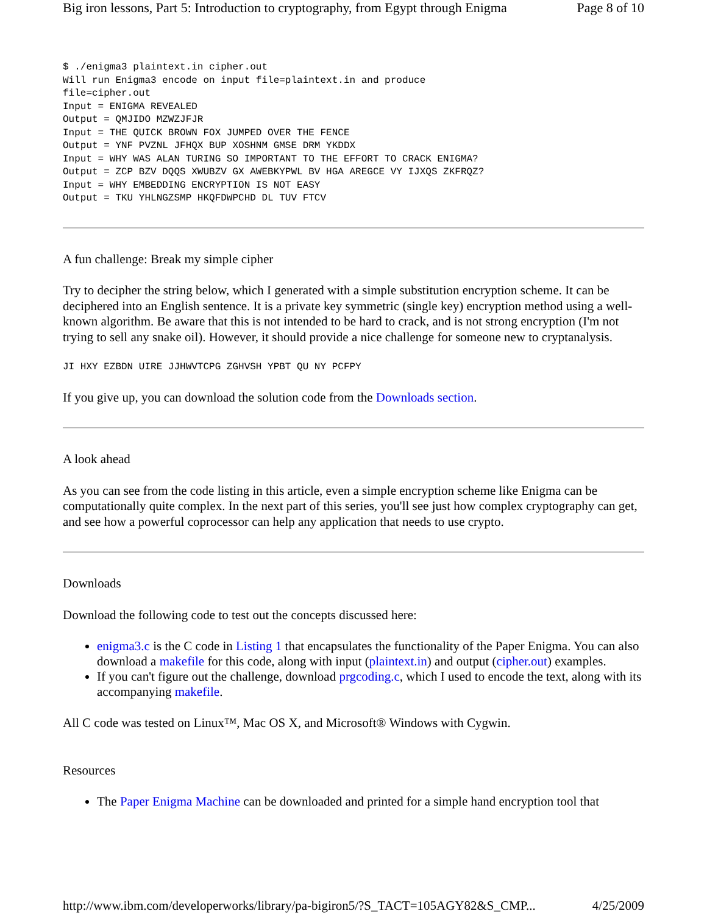Big iron lessons, Part 5: Introduction to cryptography, from Egypt through Enigma Page 8 of 10
$ ./enigma3 plaintext.in cipher.out
Will run Enigma3 encode on input file=plaintext.in and produce
file=cipher.out
Input = ENIGMA REVEALED
Output = QMJIDO MZWZJFJR
Input = THE QUICK BROWN FOX JUMPED OVER THE FENCE
Output = YNF PVZNL JFHQX BUP XOSHNM GMSE DRM YKDDX
Input = WHY WAS ALAN TURING SO IMPORTANT TO THE EFFORT TO CRACK ENIGMA?
Output = ZCP BZV DQQS XWUBZV GX AWEBKYPWL BV HGA AREGCE VY IJXQS ZKFRQZ?
Input = WHY EMBEDDING ENCRYPTION IS NOT EASY
Output = TKU YHLNGZSMP HKQFDWPCHD DL TUV FTCV
A fun challenge: Break my simple cipher
Try to decipher the string below, which I generated with a simple substitution encryption scheme. It can be deciphered into an English sentence. It is a private key symmetric (single key) encryption method using a well-known algorithm. Be aware that this is not intended to be hard to crack, and is not strong encryption (I'm not trying to sell any snake oil). However, it should provide a nice challenge for someone new to cryptanalysis.
JI HXY EZBDN UIRE JJHWVTCPG ZGHVSH YPBT QU NY PCFPY
If you give up, you can download the solution code from the Downloads section.
A look ahead
As you can see from the code listing in this article, even a simple encryption scheme like Enigma can be computationally quite complex. In the next part of this series, you'll see just how complex cryptography can get, and see how a powerful coprocessor can help any application that needs to use crypto.
Downloads
Download the following code to test out the concepts discussed here:
enigma3.c is the C code in Listing 1 that encapsulates the functionality of the Paper Enigma. You can also download a makefile for this code, along with input (plaintext.in) and output (cipher.out) examples.
If you can't figure out the challenge, download prgcoding.c, which I used to encode the text, along with its accompanying makefile.
All C code was tested on Linux™, Mac OS X, and Microsoft® Windows with Cygwin.
Resources
The Paper Enigma Machine can be downloaded and printed for a simple hand encryption tool that
http://www.ibm.com/developerworks/library/pa-bigiron5/?S_TACT=105AGY82&S_CMP... 4/25/2009